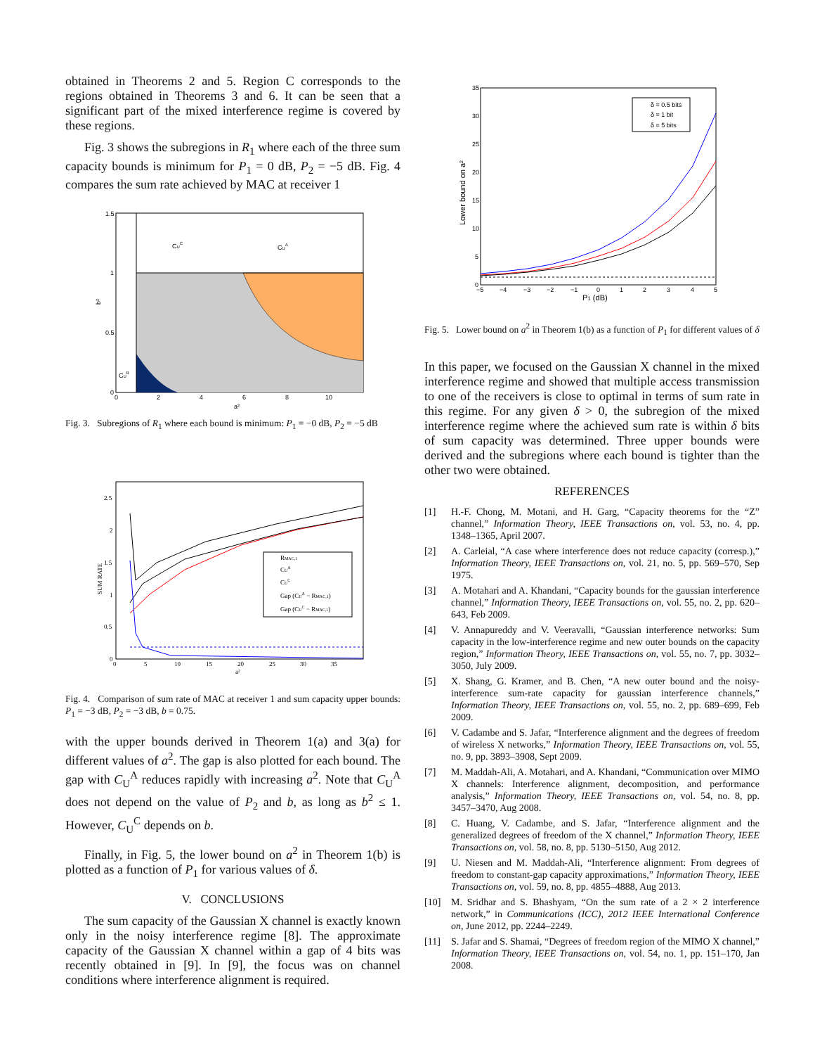obtained in Theorems 2 and 5. Region C corresponds to the regions obtained in Theorems 3 and 6. It can be seen that a significant part of the mixed interference regime is covered by these regions.
Fig. 3 shows the subregions in R<sub>1</sub> where each of the three sum capacity bounds is minimum for P<sub>1</sub> = 0 dB, P<sub>2</sub> = −5 dB. Fig. 4 compares the sum rate achieved by MAC at receiver 1
CUC
CUA
CUB
1.5
1
0.5
0
0
2
4
6
8
10
a²
b²
Fig. 3. Subregions of R<sub>1</sub> where each bound is minimum: P<sub>1</sub> = −0 dB, P<sub>2</sub> = −5 dB
RMAC,1
CUA
CUC
Gap (CUA − RMAC,1)
Gap (CUC − RMAC,1)
2.5
2
1.5
1
0.5
0
0
5
10
15
20
25
30
35
a²
SUM RATE
Fig. 4. Comparison of sum rate of MAC at receiver 1 and sum capacity upper bounds: P<sub>1</sub> = −3 dB, P<sub>2</sub> = −3 dB, b = 0.75.
with the upper bounds derived in Theorem 1(a) and 3(a) for different values of a<sup>2</sup>. The gap is also plotted for each bound. The gap with C<sub>U</sub><sup>A</sup> reduces rapidly with increasing a<sup>2</sup>. Note that C<sub>U</sub><sup>A</sup> does not depend on the value of P<sub>2</sub> and b, as long as b<sup>2</sup> ≤ 1. However, C<sub>U</sub><sup>C</sup> depends on b.
Finally, in Fig. 5, the lower bound on a<sup>2</sup> in Theorem 1(b) is plotted as a function of P<sub>1</sub> for various values of δ.
V. CONCLUSIONS
The sum capacity of the Gaussian X channel is exactly known only in the noisy interference regime [8]. The approximate capacity of the Gaussian X channel within a gap of 4 bits was recently obtained in [9]. In [9], the focus was on channel conditions where interference alignment is required.
δ = 0.5 bits
δ = 1 bit
δ = 5 bits
35
30
25
20
15
10
5
0
−5
−4
−3
−2
−1
0
1
2
3
4
5
P1 (dB)
Lower bound on a²
Fig. 5. Lower bound on a<sup>2</sup> in Theorem 1(b) as a function of P<sub>1</sub> for different values of δ
In this paper, we focused on the Gaussian X channel in the mixed interference regime and showed that multiple access transmission to one of the receivers is close to optimal in terms of sum rate in this regime. For any given δ > 0, the subregion of the mixed interference regime where the achieved sum rate is within δ bits of sum capacity was determined. Three upper bounds were derived and the subregions where each bound is tighter than the other two were obtained.
REFERENCES
[1] H.-F. Chong, M. Motani, and H. Garg, “Capacity theorems for the “Z” channel,” Information Theory, IEEE Transactions on, vol. 53, no. 4, pp. 1348–1365, April 2007.
[2] A. Carleial, “A case where interference does not reduce capacity (corresp.),” Information Theory, IEEE Transactions on, vol. 21, no. 5, pp. 569–570, Sep 1975.
[3] A. Motahari and A. Khandani, “Capacity bounds for the gaussian interference channel,” Information Theory, IEEE Transactions on, vol. 55, no. 2, pp. 620–643, Feb 2009.
[4] V. Annapureddy and V. Veeravalli, “Gaussian interference networks: Sum capacity in the low-interference regime and new outer bounds on the capacity region,” Information Theory, IEEE Transactions on, vol. 55, no. 7, pp. 3032–3050, July 2009.
[5] X. Shang, G. Kramer, and B. Chen, “A new outer bound and the noisy-interference sum-rate capacity for gaussian interference channels,” Information Theory, IEEE Transactions on, vol. 55, no. 2, pp. 689–699, Feb 2009.
[6] V. Cadambe and S. Jafar, “Interference alignment and the degrees of freedom of wireless X networks,” Information Theory, IEEE Transactions on, vol. 55, no. 9, pp. 3893–3908, Sept 2009.
[7] M. Maddah-Ali, A. Motahari, and A. Khandani, “Communication over MIMO X channels: Interference alignment, decomposition, and performance analysis,” Information Theory, IEEE Transactions on, vol. 54, no. 8, pp. 3457–3470, Aug 2008.
[8] C. Huang, V. Cadambe, and S. Jafar, “Interference alignment and the generalized degrees of freedom of the X channel,” Information Theory, IEEE Transactions on, vol. 58, no. 8, pp. 5130–5150, Aug 2012.
[9] U. Niesen and M. Maddah-Ali, “Interference alignment: From degrees of freedom to constant-gap capacity approximations,” Information Theory, IEEE Transactions on, vol. 59, no. 8, pp. 4855–4888, Aug 2013.
[10] M. Sridhar and S. Bhashyam, “On the sum rate of a 2 × 2 interference network,” in Communications (ICC), 2012 IEEE International Conference on, June 2012, pp. 2244–2249.
[11] S. Jafar and S. Shamai, “Degrees of freedom region of the MIMO X channel,” Information Theory, IEEE Transactions on, vol. 54, no. 1, pp. 151–170, Jan 2008.